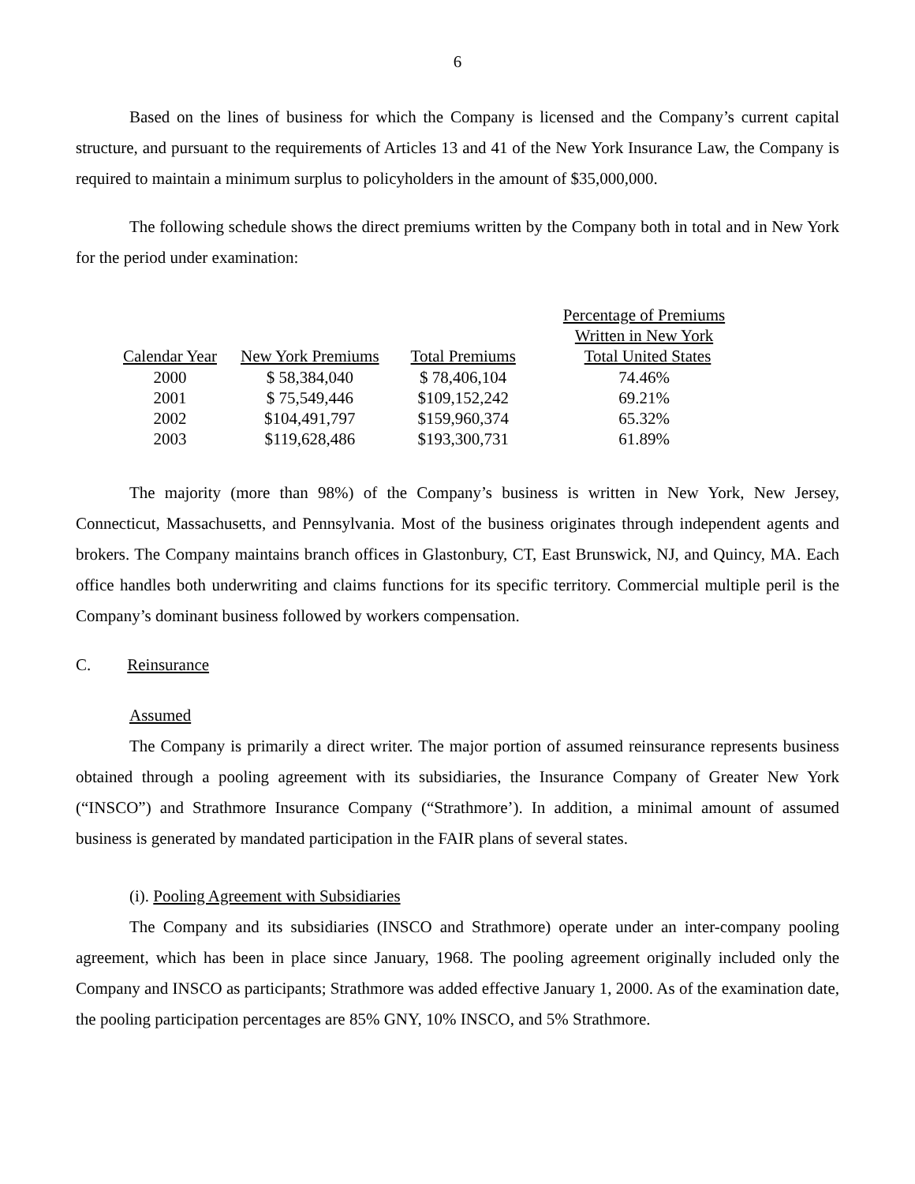6
Based on the lines of business for which the Company is licensed and the Company’s current capital structure, and pursuant to the requirements of Articles 13 and 41 of the New York Insurance Law, the Company is required to maintain a minimum surplus to policyholders in the amount of $35,000,000.
The following schedule shows the direct premiums written by the Company both in total and in New York for the period under examination:
| | | | Percentage of Premiums |
| | | | Written in New York |
| Calendar Year | New York Premiums | Total Premiums | Total United States |
| 2000 | $ 58,384,040 | $ 78,406,104 | 74.46% |
| 2001 | $ 75,549,446 | $109,152,242 | 69.21% |
| 2002 | $104,491,797 | $159,960,374 | 65.32% |
| 2003 | $119,628,486 | $193,300,731 | 61.89% |
The majority (more than 98%) of the Company’s business is written in New York, New Jersey, Connecticut, Massachusetts, and Pennsylvania. Most of the business originates through independent agents and brokers. The Company maintains branch offices in Glastonbury, CT, East Brunswick, NJ, and Quincy, MA. Each office handles both underwriting and claims functions for its specific territory. Commercial multiple peril is the Company’s dominant business followed by workers compensation.
C. Reinsurance
Assumed
The Company is primarily a direct writer. The major portion of assumed reinsurance represents business obtained through a pooling agreement with its subsidiaries, the Insurance Company of Greater New York (“INSCO”) and Strathmore Insurance Company (“Strathmore’). In addition, a minimal amount of assumed business is generated by mandated participation in the FAIR plans of several states.
(i). Pooling Agreement with Subsidiaries
The Company and its subsidiaries (INSCO and Strathmore) operate under an inter-company pooling agreement, which has been in place since January, 1968. The pooling agreement originally included only the Company and INSCO as participants; Strathmore was added effective January 1, 2000. As of the examination date, the pooling participation percentages are 85% GNY, 10% INSCO, and 5% Strathmore.